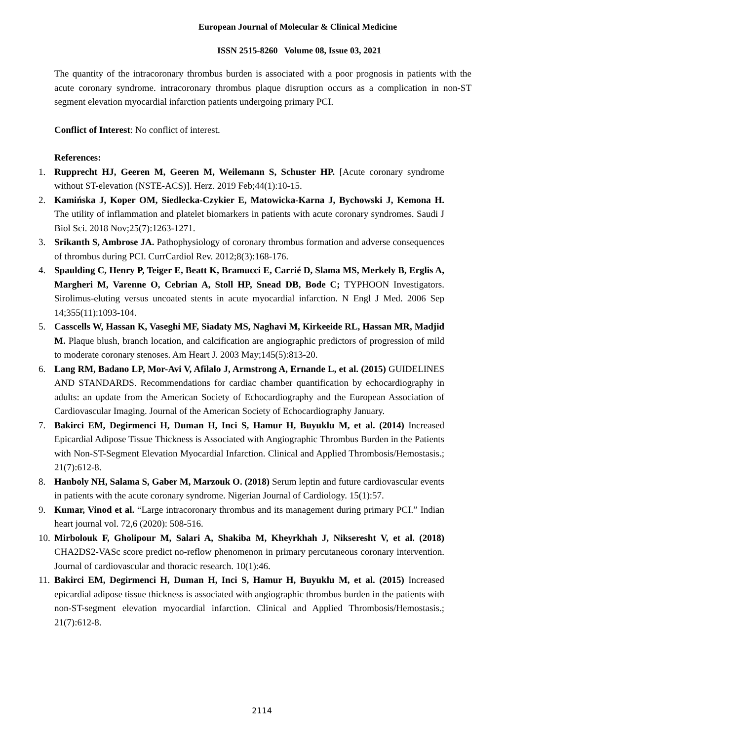European Journal of Molecular & Clinical Medicine
ISSN 2515-8260 Volume 08, Issue 03, 2021
The quantity of the intracoronary thrombus burden is associated with a poor prognosis in patients with the acute coronary syndrome. intracoronary thrombus plaque disruption occurs as a complication in non-ST segment elevation myocardial infarction patients undergoing primary PCI.
Conflict of Interest: No conflict of interest.
References:
1. Rupprecht HJ, Geeren M, Geeren M, Weilemann S, Schuster HP. [Acute coronary syndrome without ST-elevation (NSTE-ACS)]. Herz. 2019 Feb;44(1):10-15.
2. Kamińska J, Koper OM, Siedlecka-Czykier E, Matowicka-Karna J, Bychowski J, Kemona H. The utility of inflammation and platelet biomarkers in patients with acute coronary syndromes. Saudi J Biol Sci. 2018 Nov;25(7):1263-1271.
3. Srikanth S, Ambrose JA. Pathophysiology of coronary thrombus formation and adverse consequences of thrombus during PCI. CurrCardiol Rev. 2012;8(3):168-176.
4. Spaulding C, Henry P, Teiger E, Beatt K, Bramucci E, Carrié D, Slama MS, Merkely B, Erglis A, Margheri M, Varenne O, Cebrian A, Stoll HP, Snead DB, Bode C; TYPHOON Investigators. Sirolimus-eluting versus uncoated stents in acute myocardial infarction. N Engl J Med. 2006 Sep 14;355(11):1093-104.
5. Casscells W, Hassan K, Vaseghi MF, Siadaty MS, Naghavi M, Kirkeeide RL, Hassan MR, Madjid M. Plaque blush, branch location, and calcification are angiographic predictors of progression of mild to moderate coronary stenoses. Am Heart J. 2003 May;145(5):813-20.
6. Lang RM, Badano LP, Mor-Avi V, Afilalo J, Armstrong A, Ernande L, et al. (2015) GUIDELINES AND STANDARDS. Recommendations for cardiac chamber quantification by echocardiography in adults: an update from the American Society of Echocardiography and the European Association of Cardiovascular Imaging. Journal of the American Society of Echocardiography January.
7. Bakirci EM, Degirmenci H, Duman H, Inci S, Hamur H, Buyuklu M, et al. (2014) Increased Epicardial Adipose Tissue Thickness is Associated with Angiographic Thrombus Burden in the Patients with Non-ST-Segment Elevation Myocardial Infarction. Clinical and Applied Thrombosis/Hemostasis.; 21(7):612-8.
8. Hanboly NH, Salama S, Gaber M, Marzouk O. (2018) Serum leptin and future cardiovascular events in patients with the acute coronary syndrome. Nigerian Journal of Cardiology. 15(1):57.
9. Kumar, Vinod et al. “Large intracoronary thrombus and its management during primary PCI.” Indian heart journal vol. 72,6 (2020): 508-516.
10. Mirbolouk F, Gholipour M, Salari A, Shakiba M, Kheyrkhah J, Nikseresht V, et al. (2018) CHA2DS2-VASc score predict no-reflow phenomenon in primary percutaneous coronary intervention. Journal of cardiovascular and thoracic research. 10(1):46.
11. Bakirci EM, Degirmenci H, Duman H, Inci S, Hamur H, Buyuklu M, et al. (2015) Increased epicardial adipose tissue thickness is associated with angiographic thrombus burden in the patients with non-ST-segment elevation myocardial infarction. Clinical and Applied Thrombosis/Hemostasis.; 21(7):612-8.
2114